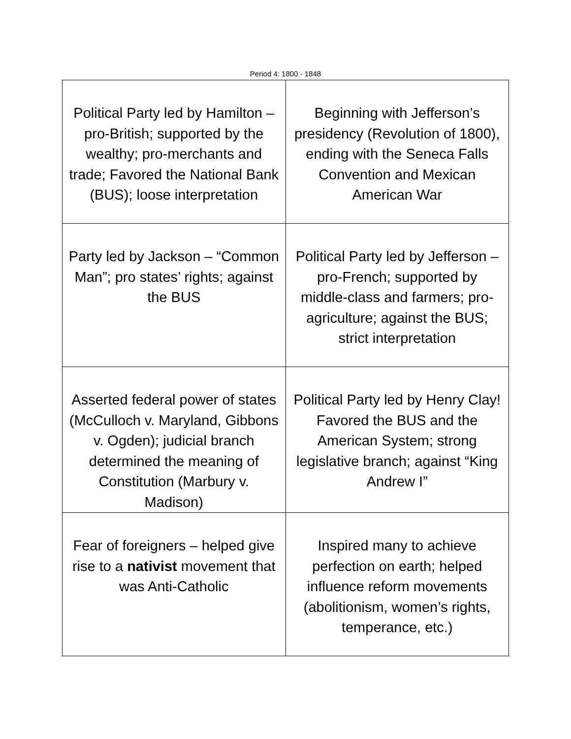Period 4: 1800 - 1848
| Political Party led by Hamilton – pro-British; supported by the wealthy; pro-merchants and trade; Favored the National Bank (BUS); loose interpretation | Beginning with Jefferson’s presidency (Revolution of 1800), ending with the Seneca Falls Convention and Mexican American War |
| Party led by Jackson – “Common Man”; pro states’ rights; against the BUS | Political Party led by Jefferson – pro-French; supported by middle-class and farmers; pro-agriculture; against the BUS; strict interpretation |
| Asserted federal power of states (McCulloch v. Maryland, Gibbons v. Ogden); judicial branch determined the meaning of Constitution (Marbury v. Madison) | Political Party led by Henry Clay! Favored the BUS and the American System; strong legislative branch; against “King Andrew I” |
| Fear of foreigners – helped give rise to a nativist movement that was Anti-Catholic | Inspired many to achieve perfection on earth; helped influence reform movements (abolitionism, women’s rights, temperance, etc.) |